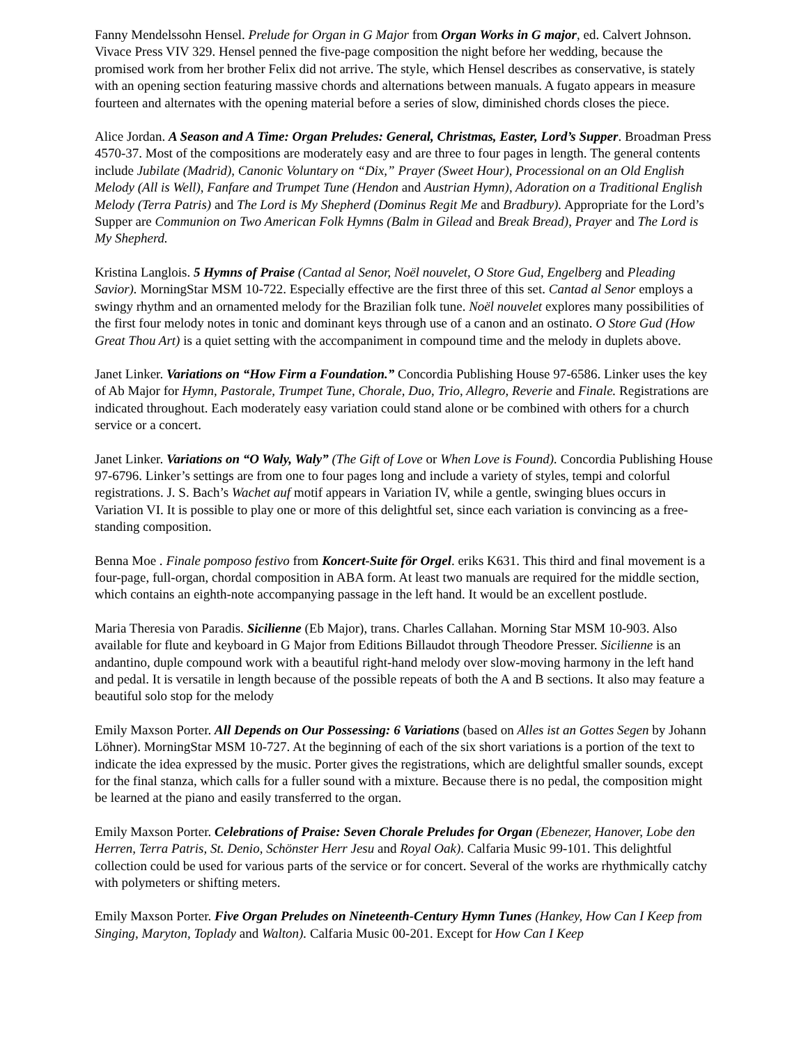Fanny Mendelssohn Hensel. Prelude for Organ in G Major from Organ Works in G major, ed. Calvert Johnson. Vivace Press VIV 329. Hensel penned the five-page composition the night before her wedding, because the promised work from her brother Felix did not arrive. The style, which Hensel describes as conservative, is stately with an opening section featuring massive chords and alternations between manuals. A fugato appears in measure fourteen and alternates with the opening material before a series of slow, diminished chords closes the piece.
Alice Jordan. A Season and A Time: Organ Preludes: General, Christmas, Easter, Lord’s Supper. Broadman Press 4570-37. Most of the compositions are moderately easy and are three to four pages in length. The general contents include Jubilate (Madrid), Canonic Voluntary on “Dix,” Prayer (Sweet Hour), Processional on an Old English Melody (All is Well), Fanfare and Trumpet Tune (Hendon and Austrian Hymn), Adoration on a Traditional English Melody (Terra Patris) and The Lord is My Shepherd (Dominus Regit Me and Bradbury). Appropriate for the Lord’s Supper are Communion on Two American Folk Hymns (Balm in Gilead and Break Bread), Prayer and The Lord is My Shepherd.
Kristina Langlois. 5 Hymns of Praise (Cantad al Senor, Noël nouvelet, O Store Gud, Engelberg and Pleading Savior). MorningStar MSM 10-722. Especially effective are the first three of this set. Cantad al Senor employs a swingy rhythm and an ornamented melody for the Brazilian folk tune. Noël nouvelet explores many possibilities of the first four melody notes in tonic and dominant keys through use of a canon and an ostinato. O Store Gud (How Great Thou Art) is a quiet setting with the accompaniment in compound time and the melody in duplets above.
Janet Linker. Variations on “How Firm a Foundation.” Concordia Publishing House 97-6586. Linker uses the key of Ab Major for Hymn, Pastorale, Trumpet Tune, Chorale, Duo, Trio, Allegro, Reverie and Finale. Registrations are indicated throughout. Each moderately easy variation could stand alone or be combined with others for a church service or a concert.
Janet Linker. Variations on “O Waly, Waly” (The Gift of Love or When Love is Found). Concordia Publishing House 97-6796. Linker’s settings are from one to four pages long and include a variety of styles, tempi and colorful registrations. J. S. Bach’s Wachet auf motif appears in Variation IV, while a gentle, swinging blues occurs in Variation VI. It is possible to play one or more of this delightful set, since each variation is convincing as a free-standing composition.
Benna Moe . Finale pomposo festivo from Koncert-Suite för Orgel. eriks K631. This third and final movement is a four-page, full-organ, chordal composition in ABA form. At least two manuals are required for the middle section, which contains an eighth-note accompanying passage in the left hand. It would be an excellent postlude.
Maria Theresia von Paradis. Sicilienne (Eb Major), trans. Charles Callahan. Morning Star MSM 10-903. Also available for flute and keyboard in G Major from Editions Billaudot through Theodore Presser. Sicilienne is an andantino, duple compound work with a beautiful right-hand melody over slow-moving harmony in the left hand and pedal. It is versatile in length because of the possible repeats of both the A and B sections. It also may feature a beautiful solo stop for the melody
Emily Maxson Porter. All Depends on Our Possessing: 6 Variations (based on Alles ist an Gottes Segen by Johann Löhner). MorningStar MSM 10-727. At the beginning of each of the six short variations is a portion of the text to indicate the idea expressed by the music. Porter gives the registrations, which are delightful smaller sounds, except for the final stanza, which calls for a fuller sound with a mixture. Because there is no pedal, the composition might be learned at the piano and easily transferred to the organ.
Emily Maxson Porter. Celebrations of Praise: Seven Chorale Preludes for Organ (Ebenezer, Hanover, Lobe den Herren, Terra Patris, St. Denio, Schönster Herr Jesu and Royal Oak). Calfaria Music 99-101. This delightful collection could be used for various parts of the service or for concert. Several of the works are rhythmically catchy with polymeters or shifting meters.
Emily Maxson Porter. Five Organ Preludes on Nineteenth-Century Hymn Tunes (Hankey, How Can I Keep from Singing, Maryton, Toplady and Walton). Calfaria Music 00-201. Except for How Can I Keep